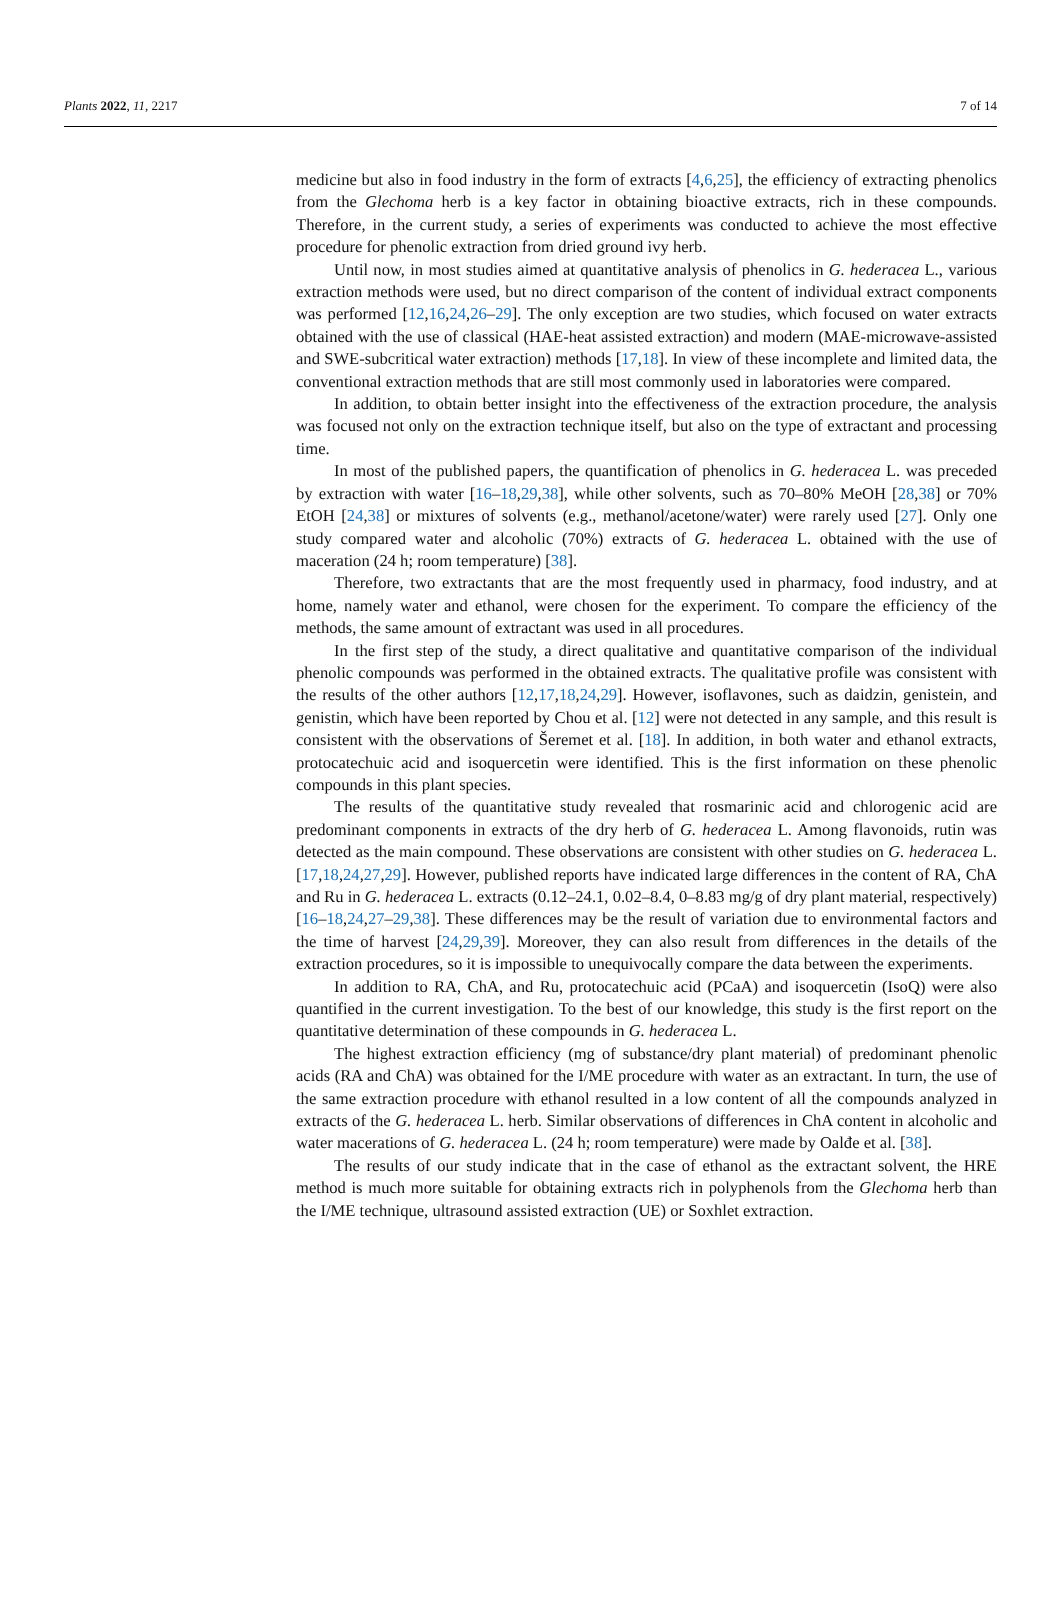Plants 2022, 11, 2217 7 of 14
medicine but also in food industry in the form of extracts [4,6,25], the efficiency of extracting phenolics from the Glechoma herb is a key factor in obtaining bioactive extracts, rich in these compounds. Therefore, in the current study, a series of experiments was conducted to achieve the most effective procedure for phenolic extraction from dried ground ivy herb.
Until now, in most studies aimed at quantitative analysis of phenolics in G. hederacea L., various extraction methods were used, but no direct comparison of the content of individual extract components was performed [12,16,24,26–29]. The only exception are two studies, which focused on water extracts obtained with the use of classical (HAE-heat assisted extraction) and modern (MAE-microwave-assisted and SWE-subcritical water extraction) methods [17,18]. In view of these incomplete and limited data, the conventional extraction methods that are still most commonly used in laboratories were compared.
In addition, to obtain better insight into the effectiveness of the extraction procedure, the analysis was focused not only on the extraction technique itself, but also on the type of extractant and processing time.
In most of the published papers, the quantification of phenolics in G. hederacea L. was preceded by extraction with water [16–18,29,38], while other solvents, such as 70–80% MeOH [28,38] or 70% EtOH [24,38] or mixtures of solvents (e.g., methanol/acetone/water) were rarely used [27]. Only one study compared water and alcoholic (70%) extracts of G. hederacea L. obtained with the use of maceration (24 h; room temperature) [38].
Therefore, two extractants that are the most frequently used in pharmacy, food industry, and at home, namely water and ethanol, were chosen for the experiment. To compare the efficiency of the methods, the same amount of extractant was used in all procedures.
In the first step of the study, a direct qualitative and quantitative comparison of the individual phenolic compounds was performed in the obtained extracts. The qualitative profile was consistent with the results of the other authors [12,17,18,24,29]. However, isoflavones, such as daidzin, genistein, and genistin, which have been reported by Chou et al. [12] were not detected in any sample, and this result is consistent with the observations of Šeremet et al. [18]. In addition, in both water and ethanol extracts, protocatechuic acid and isoquercetin were identified. This is the first information on these phenolic compounds in this plant species.
The results of the quantitative study revealed that rosmarinic acid and chlorogenic acid are predominant components in extracts of the dry herb of G. hederacea L. Among flavonoids, rutin was detected as the main compound. These observations are consistent with other studies on G. hederacea L. [17,18,24,27,29]. However, published reports have indicated large differences in the content of RA, ChA and Ru in G. hederacea L. extracts (0.12–24.1, 0.02–8.4, 0–8.83 mg/g of dry plant material, respectively) [16–18,24,27–29,38]. These differences may be the result of variation due to environmental factors and the time of harvest [24,29,39]. Moreover, they can also result from differences in the details of the extraction procedures, so it is impossible to unequivocally compare the data between the experiments.
In addition to RA, ChA, and Ru, protocatechuic acid (PCaA) and isoquercetin (IsoQ) were also quantified in the current investigation. To the best of our knowledge, this study is the first report on the quantitative determination of these compounds in G. hederacea L.
The highest extraction efficiency (mg of substance/dry plant material) of predominant phenolic acids (RA and ChA) was obtained for the I/ME procedure with water as an extractant. In turn, the use of the same extraction procedure with ethanol resulted in a low content of all the compounds analyzed in extracts of the G. hederacea L. herb. Similar observations of differences in ChA content in alcoholic and water macerations of G. hederacea L. (24 h; room temperature) were made by Oalđe et al. [38].
The results of our study indicate that in the case of ethanol as the extractant solvent, the HRE method is much more suitable for obtaining extracts rich in polyphenols from the Glechoma herb than the I/ME technique, ultrasound assisted extraction (UE) or Soxhlet extraction.